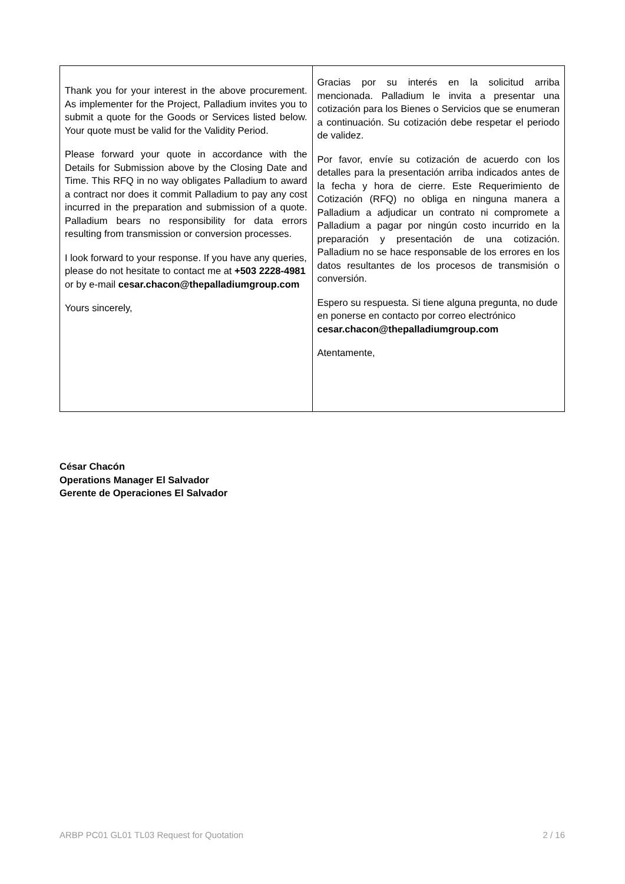| Thank you for your interest in the above procurement. As implementer for the Project, Palladium invites you to submit a quote for the Goods or Services listed below. Your quote must be valid for the Validity Period. Please forward your quote in accordance with the Details for Submission above by the Closing Date and Time. This RFQ in no way obligates Palladium to award a contract nor does it commit Palladium to pay any cost incurred in the preparation and submission of a quote. Palladium bears no responsibility for data errors resulting from transmission or conversion processes. I look forward to your response. If you have any queries, please do not hesitate to contact me at +503 2228-4981 or by e-mail cesar.chacon@thepalladiumgroup.com Yours sincerely, | Gracias por su interés en la solicitud arriba mencionada. Palladium le invita a presentar una cotización para los Bienes o Servicios que se enumeran a continuación. Su cotización debe respetar el periodo de validez. Por favor, envíe su cotización de acuerdo con los detalles para la presentación arriba indicados antes de la fecha y hora de cierre. Este Requerimiento de Cotización (RFQ) no obliga en ninguna manera a Palladium a adjudicar un contrato ni compromete a Palladium a pagar por ningún costo incurrido en la preparación y presentación de una cotización. Palladium no se hace responsable de los errores en los datos resultantes de los procesos de transmisión o conversión. Espero su respuesta. Si tiene alguna pregunta, no dude en ponerse en contacto por correo electrónico cesar.chacon@thepalladiumgroup.com Atentamente, |
César Chacón
Operations Manager El Salvador
Gerente de Operaciones El Salvador
ARBP PC01 GL01 TL03 Request for Quotation 2 / 16